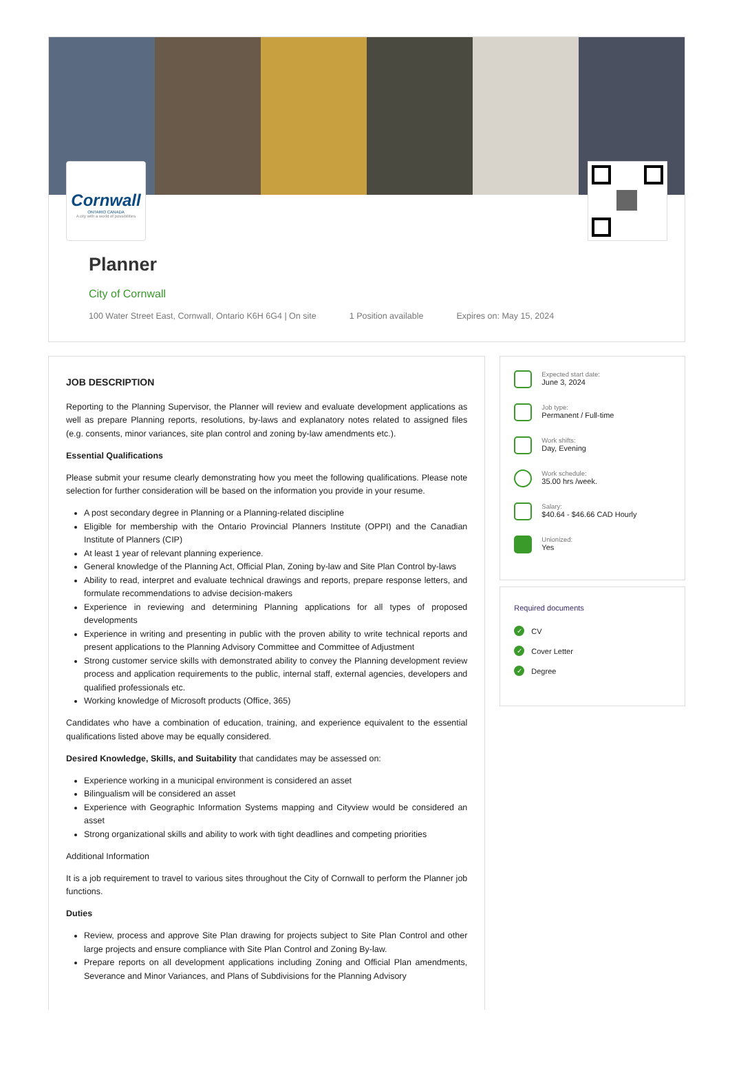Cornwall
ONTARIO CANADA
A city with a world of possibilities
Planner
City of Cornwall
100 Water Street East, Cornwall, Ontario K6H 6G4 | On site 1 Position available Expires on: May 15, 2024
JOB DESCRIPTION
Reporting to the Planning Supervisor, the Planner will review and evaluate development applications as well as prepare Planning reports, resolutions, by-laws and explanatory notes related to assigned files (e.g. consents, minor variances, site plan control and zoning by-law amendments etc.).
Essential Qualifications
Please submit your resume clearly demonstrating how you meet the following qualifications. Please note selection for further consideration will be based on the information you provide in your resume.
A post secondary degree in Planning or a Planning-related discipline
Eligible for membership with the Ontario Provincial Planners Institute (OPPI) and the Canadian Institute of Planners (CIP)
At least 1 year of relevant planning experience.
General knowledge of the Planning Act, Official Plan, Zoning by-law and Site Plan Control by-laws
Ability to read, interpret and evaluate technical drawings and reports, prepare response letters, and formulate recommendations to advise decision-makers
Experience in reviewing and determining Planning applications for all types of proposed developments
Experience in writing and presenting in public with the proven ability to write technical reports and present applications to the Planning Advisory Committee and Committee of Adjustment
Strong customer service skills with demonstrated ability to convey the Planning development review process and application requirements to the public, internal staff, external agencies, developers and qualified professionals etc.
Working knowledge of Microsoft products (Office, 365)
Candidates who have a combination of education, training, and experience equivalent to the essential qualifications listed above may be equally considered.
Desired Knowledge, Skills, and Suitability that candidates may be assessed on:
Experience working in a municipal environment is considered an asset
Bilingualism will be considered an asset
Experience with Geographic Information Systems mapping and Cityview would be considered an asset
Strong organizational skills and ability to work with tight deadlines and competing priorities
Additional Information
It is a job requirement to travel to various sites throughout the City of Cornwall to perform the Planner job functions.
Duties
Review, process and approve Site Plan drawing for projects subject to Site Plan Control and other large projects and ensure compliance with Site Plan Control and Zoning By-law.
Prepare reports on all development applications including Zoning and Official Plan amendments, Severance and Minor Variances, and Plans of Subdivisions for the Planning Advisory
Expected start date:
June 3, 2024
Job type:
Permanent / Full-time
Work shifts:
Day, Evening
Work schedule:
35.00 hrs /week.
Salary:
$40.64 - $46.66 CAD Hourly
Unionized:
Yes
Required documents
✓ CV
✓ Cover Letter
✓ Degree